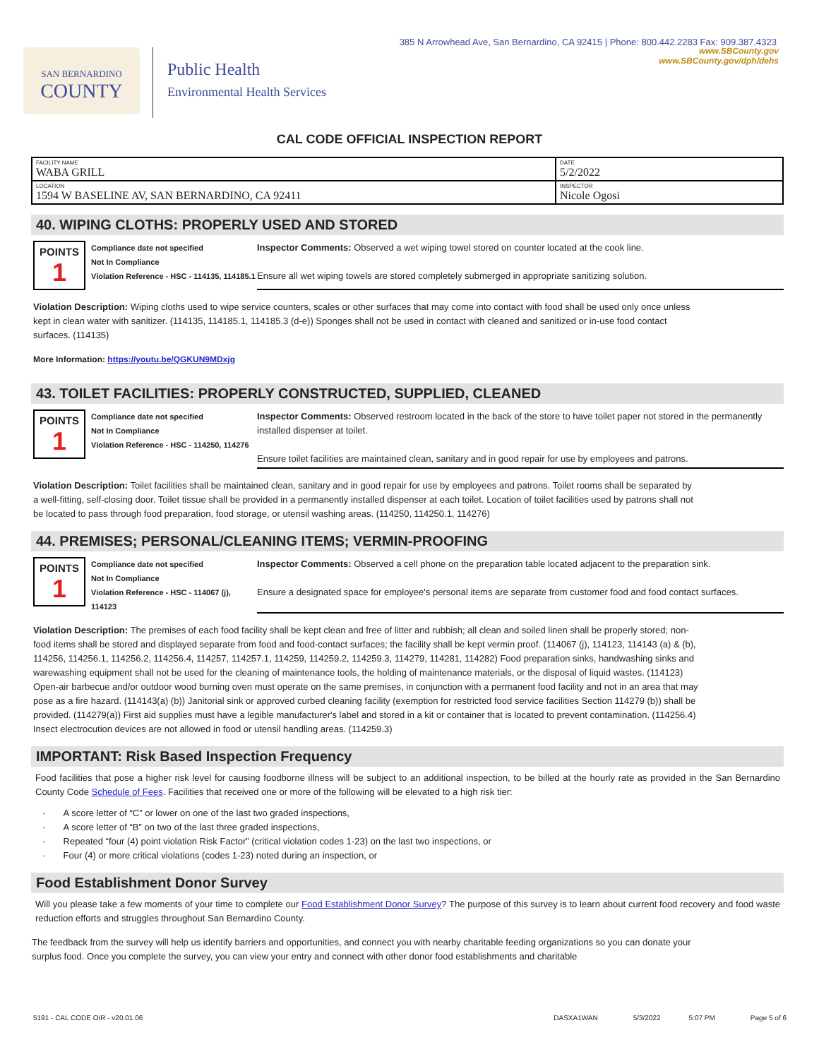385 N Arrowhead Ave, San Bernardino, CA 92415 | Phone: 800.442.2283 Fax: 909.387.4323
SAN BERNARDINO
COUNTY
Public Health
Environmental Health Services
www.SBCounty.gov
www.SBCounty.gov/dph/dehs
CAL CODE OFFICIAL INSPECTION REPORT
| FACILITY NAME WABA GRILL | DATE 5/2/2022 |
| LOCATION 1594 W BASELINE AV, SAN BERNARDINO, CA 92411 | INSPECTOR Nicole Ogosi |
40. WIPING CLOTHS: PROPERLY USED AND STORED
POINTS
1
Compliance date not specified
Not In Compliance
Violation Reference - HSC - 114135, 114185.1
Inspector Comments: Observed a wet wiping towel stored on counter located at the cook line.
Ensure all wet wiping towels are stored completely submerged in appropriate sanitizing solution.
Violation Description: Wiping cloths used to wipe service counters, scales or other surfaces that may come into contact with food shall be used only once unless kept in clean water with sanitizer. (114135, 114185.1, 114185.3 (d-e)) Sponges shall not be used in contact with cleaned and sanitized or in-use food contact surfaces. (114135)
More Information: https://youtu.be/QGKUN9MDxjg
43. TOILET FACILITIES: PROPERLY CONSTRUCTED, SUPPLIED, CLEANED
POINTS
1
Compliance date not specified
Not In Compliance
Violation Reference - HSC - 114250, 114276
Inspector Comments: Observed restroom located in the back of the store to have toilet paper not stored in the permanently installed dispenser at toilet.
Ensure toilet facilities are maintained clean, sanitary and in good repair for use by employees and patrons.
Violation Description: Toilet facilities shall be maintained clean, sanitary and in good repair for use by employees and patrons. Toilet rooms shall be separated by a well-fitting, self-closing door. Toilet tissue shall be provided in a permanently installed dispenser at each toilet. Location of toilet facilities used by patrons shall not be located to pass through food preparation, food storage, or utensil washing areas. (114250, 114250.1, 114276)
44. PREMISES; PERSONAL/CLEANING ITEMS; VERMIN-PROOFING
POINTS
1
Compliance date not specified
Not In Compliance
Violation Reference - HSC - 114067 (j), 114123
Inspector Comments: Observed a cell phone on the preparation table located adjacent to the preparation sink.
Ensure a designated space for employee's personal items are separate from customer food and food contact surfaces.
Violation Description: The premises of each food facility shall be kept clean and free of litter and rubbish; all clean and soiled linen shall be properly stored; non-food items shall be stored and displayed separate from food and food-contact surfaces; the facility shall be kept vermin proof. (114067 (j), 114123, 114143 (a) & (b), 114256, 114256.1, 114256.2, 114256.4, 114257, 114257.1, 114259, 114259.2, 114259.3, 114279, 114281, 114282) Food preparation sinks, handwashing sinks and warewashing equipment shall not be used for the cleaning of maintenance tools, the holding of maintenance materials, or the disposal of liquid wastes. (114123) Open-air barbecue and/or outdoor wood burning oven must operate on the same premises, in conjunction with a permanent food facility and not in an area that may pose as a fire hazard. (114143(a) (b)) Janitorial sink or approved curbed cleaning facility (exemption for restricted food service facilities Section 114279 (b)) shall be provided. (114279(a)) First aid supplies must have a legible manufacturer's label and stored in a kit or container that is located to prevent contamination. (114256.4) Insect electrocution devices are not allowed in food or utensil handling areas. (114259.3)
IMPORTANT: Risk Based Inspection Frequency
Food facilities that pose a higher risk level for causing foodborne illness will be subject to an additional inspection, to be billed at the hourly rate as provided in the San Bernardino County Code Schedule of Fees. Facilities that received one or more of the following will be elevated to a high risk tier:
· A score letter of “C” or lower on one of the last two graded inspections,
· A score letter of “B” on two of the last three graded inspections,
· Repeated “four (4) point violation Risk Factor” (critical violation codes 1-23) on the last two inspections, or
· Four (4) or more critical violations (codes 1-23) noted during an inspection, or
Food Establishment Donor Survey
Will you please take a few moments of your time to complete our Food Establishment Donor Survey? The purpose of this survey is to learn about current food recovery and food waste reduction efforts and struggles throughout San Bernardino County.
The feedback from the survey will help us identify barriers and opportunities, and connect you with nearby charitable feeding organizations so you can donate your surplus food. Once you complete the survey, you can view your entry and connect with other donor food establishments and charitable
5191 - CAL CODE OIR - v20.01.06 DASXA1WAN 5/3/2022 5:07 PM Page 5 of 6